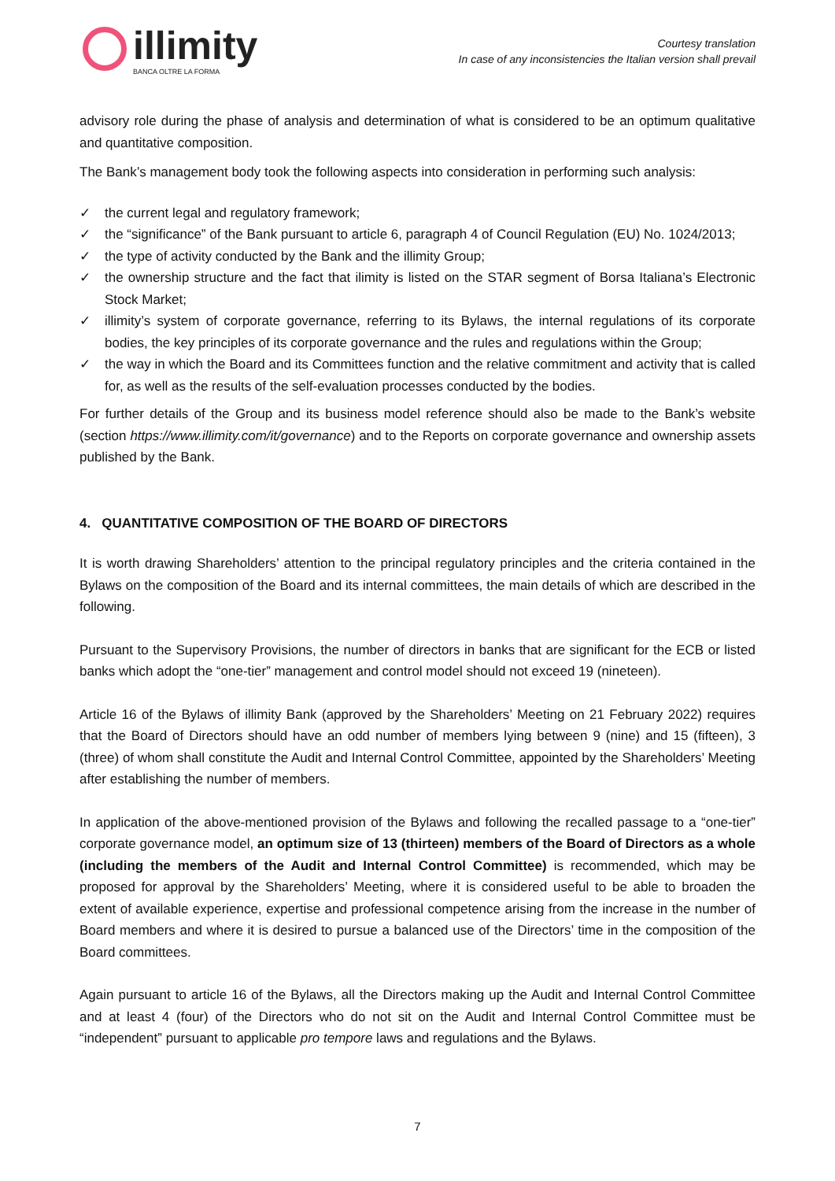illimity
BANCA OLTRE LA FORMA
Courtesy translation
In case of any inconsistencies the Italian version shall prevail
advisory role during the phase of analysis and determination of what is considered to be an optimum qualitative and quantitative composition.
The Bank’s management body took the following aspects into consideration in performing such analysis:
✓ the current legal and regulatory framework;
✓ the “significance” of the Bank pursuant to article 6, paragraph 4 of Council Regulation (EU) No. 1024/2013;
✓ the type of activity conducted by the Bank and the illimity Group;
✓ the ownership structure and the fact that ilimity is listed on the STAR segment of Borsa Italiana’s Electronic Stock Market;
✓ illimity’s system of corporate governance, referring to its Bylaws, the internal regulations of its corporate bodies, the key principles of its corporate governance and the rules and regulations within the Group;
✓ the way in which the Board and its Committees function and the relative commitment and activity that is called for, as well as the results of the self-evaluation processes conducted by the bodies.
For further details of the Group and its business model reference should also be made to the Bank’s website (section https://www.illimity.com/it/governance) and to the Reports on corporate governance and ownership assets published by the Bank.
4. QUANTITATIVE COMPOSITION OF THE BOARD OF DIRECTORS
It is worth drawing Shareholders’ attention to the principal regulatory principles and the criteria contained in the Bylaws on the composition of the Board and its internal committees, the main details of which are described in the following.
Pursuant to the Supervisory Provisions, the number of directors in banks that are significant for the ECB or listed banks which adopt the “one-tier” management and control model should not exceed 19 (nineteen).
Article 16 of the Bylaws of illimity Bank (approved by the Shareholders’ Meeting on 21 February 2022) requires that the Board of Directors should have an odd number of members lying between 9 (nine) and 15 (fifteen), 3 (three) of whom shall constitute the Audit and Internal Control Committee, appointed by the Shareholders’ Meeting after establishing the number of members.
In application of the above-mentioned provision of the Bylaws and following the recalled passage to a “one-tier” corporate governance model, an optimum size of 13 (thirteen) members of the Board of Directors as a whole (including the members of the Audit and Internal Control Committee) is recommended, which may be proposed for approval by the Shareholders’ Meeting, where it is considered useful to be able to broaden the extent of available experience, expertise and professional competence arising from the increase in the number of Board members and where it is desired to pursue a balanced use of the Directors’ time in the composition of the Board committees.
Again pursuant to article 16 of the Bylaws, all the Directors making up the Audit and Internal Control Committee and at least 4 (four) of the Directors who do not sit on the Audit and Internal Control Committee must be “independent” pursuant to applicable pro tempore laws and regulations and the Bylaws.
7